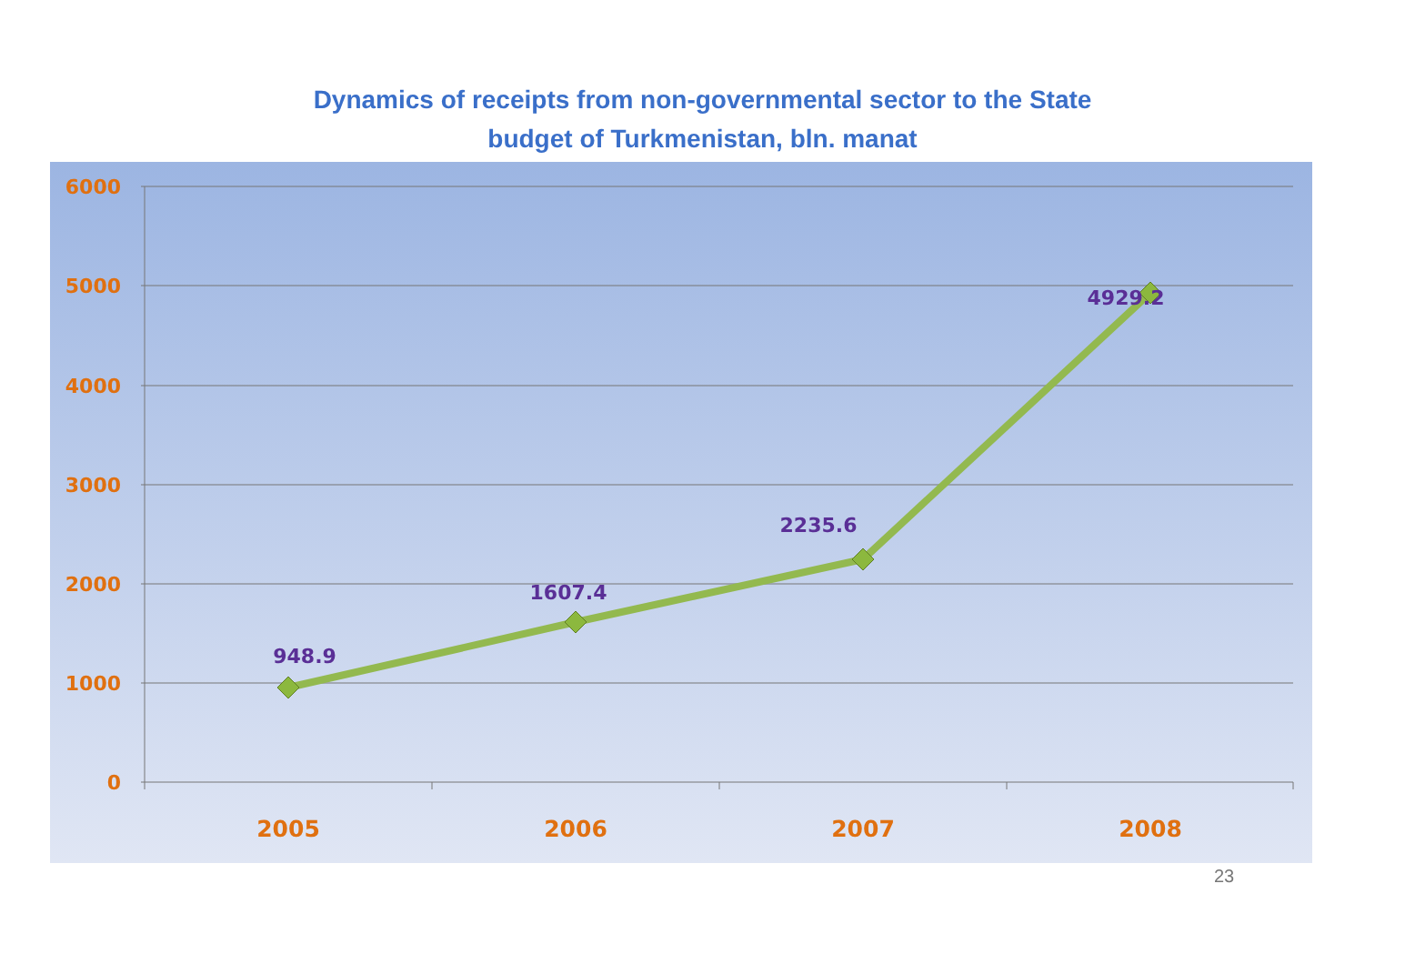Dynamics of receipts from non-governmental sector to the State
budget of Turkmenistan, bln. manat
6000
5000
4000
3000
2000
1000
0
948.9
1607.4
2235.6
4929.2
2005
2006
2007
2008
23